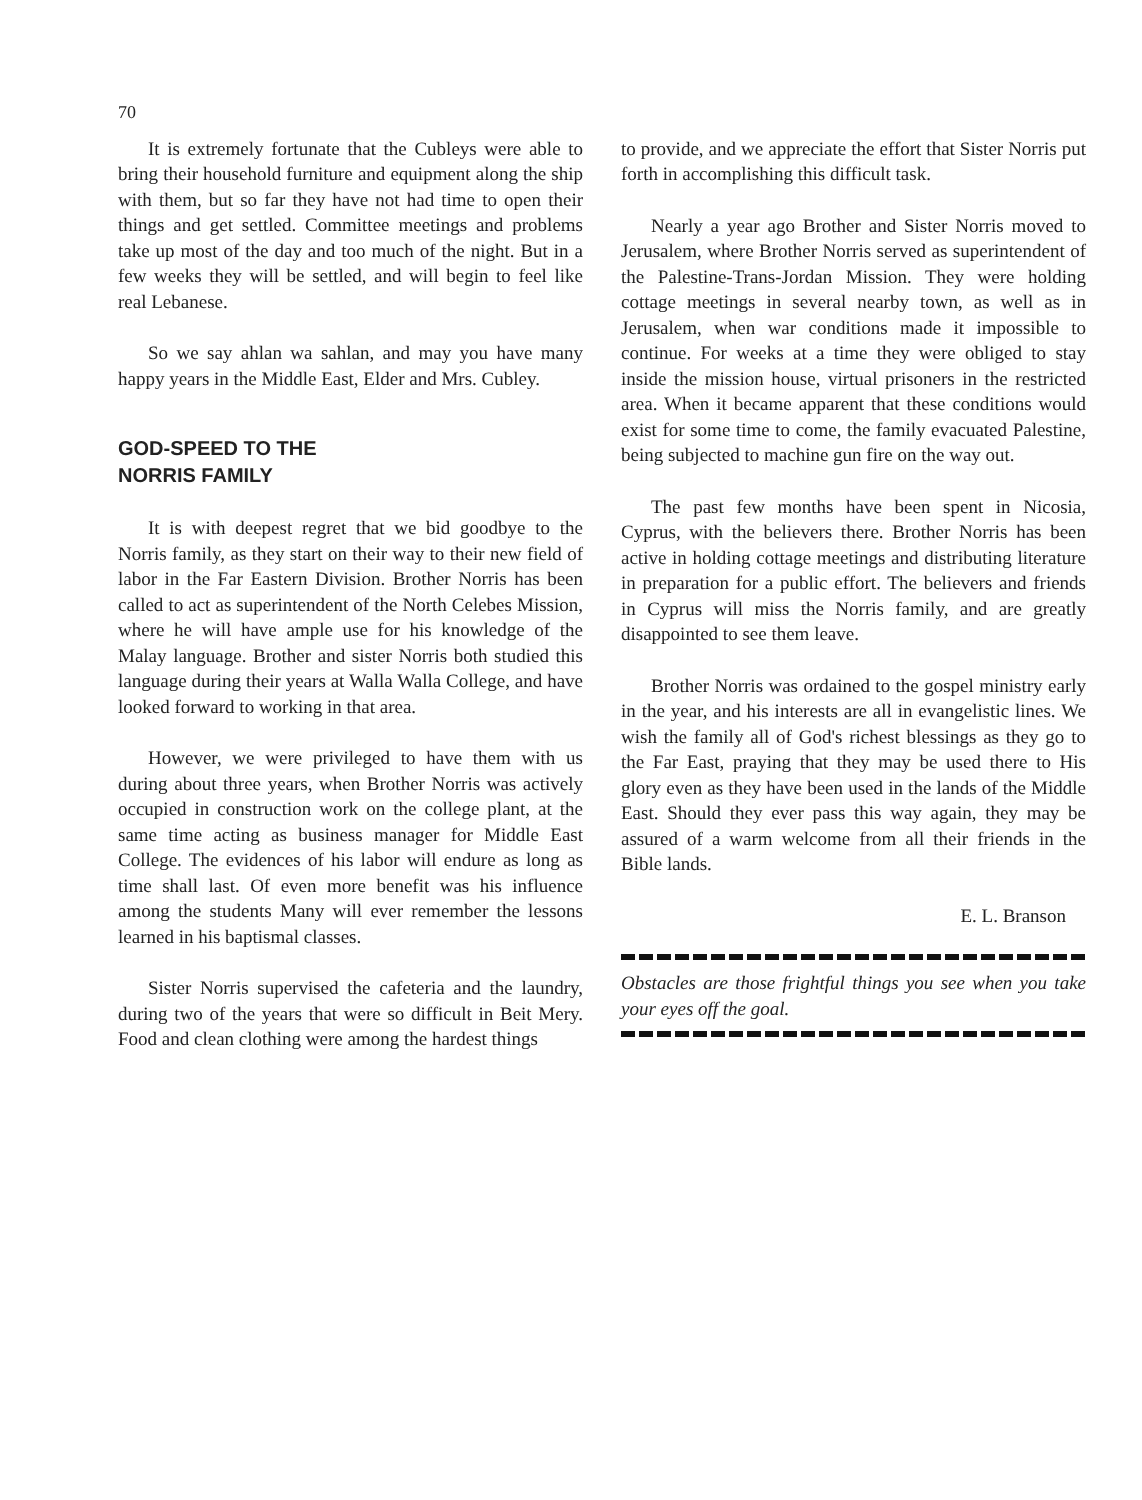70
It is extremely fortunate that the Cubleys were able to bring their household furniture and equipment along the ship with them, but so far they have not had time to open their things and get settled. Committee meetings and problems take up most of the day and too much of the night. But in a few weeks they will be settled, and will begin to feel like real Lebanese.
So we say ahlan wa sahlan, and may you have many happy years in the Middle East, Elder and Mrs. Cubley.
GOD-SPEED TO THE
NORRIS FAMILY
It is with deepest regret that we bid goodbye to the Norris family, as they start on their way to their new field of labor in the Far Eastern Division. Brother Norris has been called to act as superintendent of the North Celebes Mission, where he will have ample use for his knowledge of the Malay language. Brother and sister Norris both studied this language during their years at Walla Walla College, and have looked forward to working in that area.
However, we were privileged to have them with us during about three years, when Brother Norris was actively occupied in construction work on the college plant, at the same time acting as business manager for Middle East College. The evidences of his labor will endure as long as time shall last. Of even more benefit was his influence among the students Many will ever remember the lessons learned in his baptismal classes.
Sister Norris supervised the cafeteria and the laundry, during two of the years that were so difficult in Beit Mery. Food and clean clothing were among the hardest things
to provide, and we appreciate the effort that Sister Norris put forth in accomplishing this difficult task.
Nearly a year ago Brother and Sister Norris moved to Jerusalem, where Brother Norris served as superintendent of the Palestine-Trans-Jordan Mission. They were holding cottage meetings in several nearby town, as well as in Jerusalem, when war conditions made it impossible to continue. For weeks at a time they were obliged to stay inside the mission house, virtual prisoners in the restricted area. When it became apparent that these conditions would exist for some time to come, the family evacuated Palestine, being subjected to machine gun fire on the way out.
The past few months have been spent in Nicosia, Cyprus, with the believers there. Brother Norris has been active in holding cottage meetings and distributing literature in preparation for a public effort. The believers and friends in Cyprus will miss the Norris family, and are greatly disappointed to see them leave.
Brother Norris was ordained to the gospel ministry early in the year, and his interests are all in evangelistic lines. We wish the family all of God's richest blessings as they go to the Far East, praying that they may be used there to His glory even as they have been used in the lands of the Middle East. Should they ever pass this way again, they may be assured of a warm welcome from all their friends in the Bible lands.
E. L. Branson
Obstacles are those frightful things you see when you take your eyes off the goal.